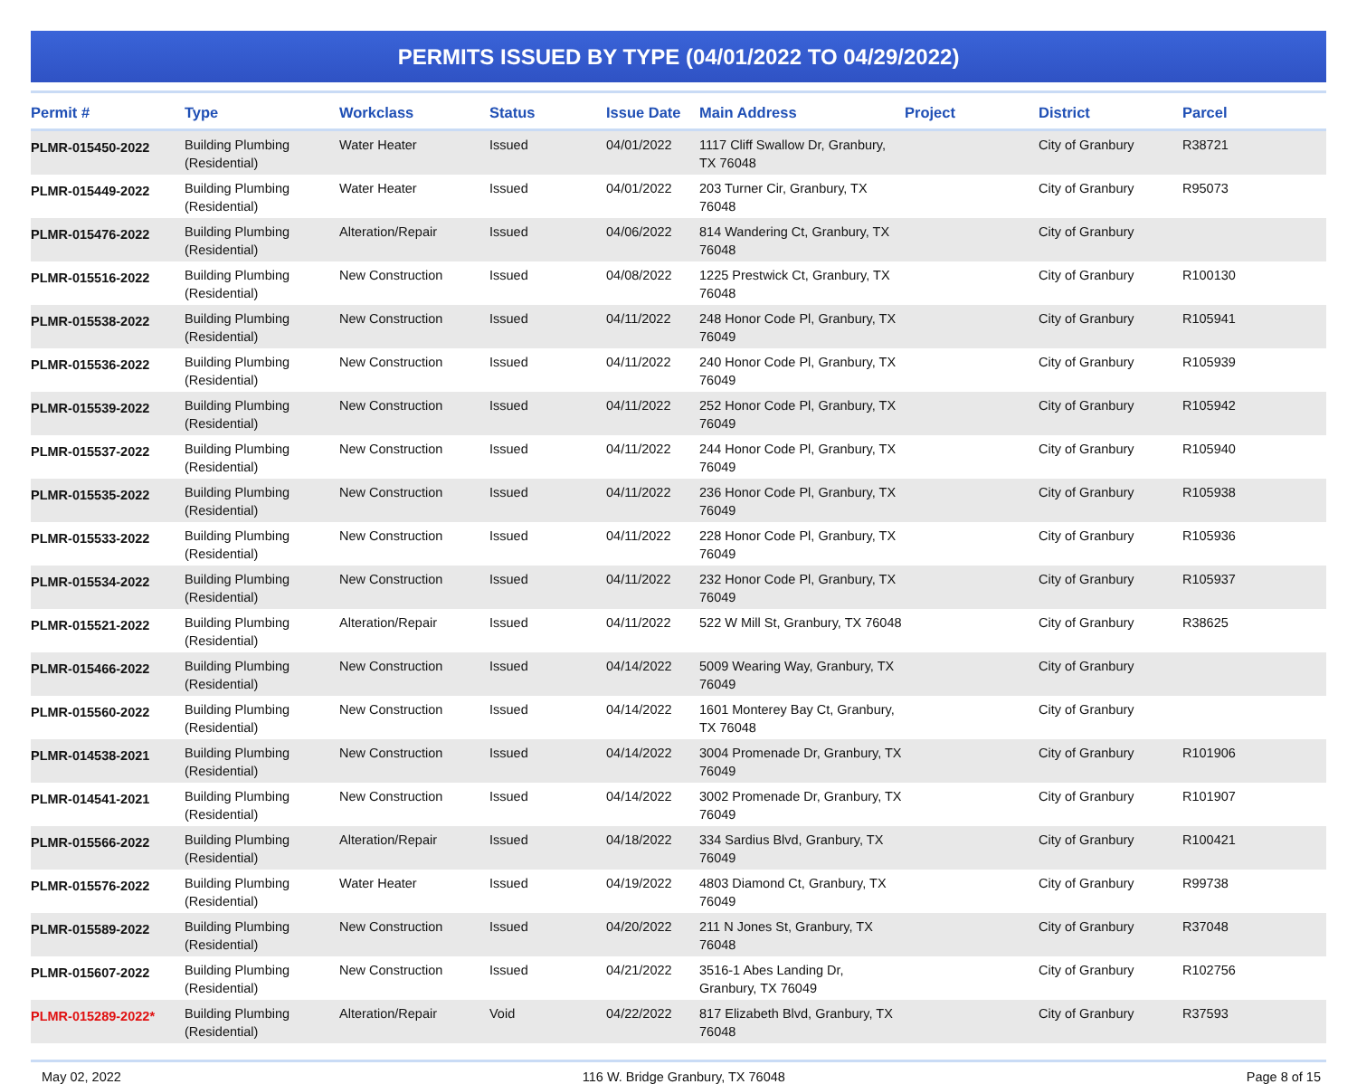PERMITS ISSUED BY TYPE (04/01/2022 TO 04/29/2022)
| Permit # | Type | Workclass | Status | Issue Date | Main Address | Project | District | Parcel |
| --- | --- | --- | --- | --- | --- | --- | --- | --- |
| PLMR-015450-2022 | Building Plumbing (Residential) | Water Heater | Issued | 04/01/2022 | 1117 Cliff Swallow Dr, Granbury, TX 76048 | | City of Granbury | R38721 |
| PLMR-015449-2022 | Building Plumbing (Residential) | Water Heater | Issued | 04/01/2022 | 203 Turner Cir, Granbury, TX 76048 | | City of Granbury | R95073 |
| PLMR-015476-2022 | Building Plumbing (Residential) | Alteration/Repair | Issued | 04/06/2022 | 814 Wandering Ct, Granbury, TX 76048 | | City of Granbury | |
| PLMR-015516-2022 | Building Plumbing (Residential) | New Construction | Issued | 04/08/2022 | 1225 Prestwick Ct, Granbury, TX 76048 | | City of Granbury | R100130 |
| PLMR-015538-2022 | Building Plumbing (Residential) | New Construction | Issued | 04/11/2022 | 248 Honor Code Pl, Granbury, TX 76049 | | City of Granbury | R105941 |
| PLMR-015536-2022 | Building Plumbing (Residential) | New Construction | Issued | 04/11/2022 | 240 Honor Code Pl, Granbury, TX 76049 | | City of Granbury | R105939 |
| PLMR-015539-2022 | Building Plumbing (Residential) | New Construction | Issued | 04/11/2022 | 252 Honor Code Pl, Granbury, TX 76049 | | City of Granbury | R105942 |
| PLMR-015537-2022 | Building Plumbing (Residential) | New Construction | Issued | 04/11/2022 | 244 Honor Code Pl, Granbury, TX 76049 | | City of Granbury | R105940 |
| PLMR-015535-2022 | Building Plumbing (Residential) | New Construction | Issued | 04/11/2022 | 236 Honor Code Pl, Granbury, TX 76049 | | City of Granbury | R105938 |
| PLMR-015533-2022 | Building Plumbing (Residential) | New Construction | Issued | 04/11/2022 | 228 Honor Code Pl, Granbury, TX 76049 | | City of Granbury | R105936 |
| PLMR-015534-2022 | Building Plumbing (Residential) | New Construction | Issued | 04/11/2022 | 232 Honor Code Pl, Granbury, TX 76049 | | City of Granbury | R105937 |
| PLMR-015521-2022 | Building Plumbing (Residential) | Alteration/Repair | Issued | 04/11/2022 | 522 W Mill St, Granbury, TX 76048 | | City of Granbury | R38625 |
| PLMR-015466-2022 | Building Plumbing (Residential) | New Construction | Issued | 04/14/2022 | 5009 Wearing Way, Granbury, TX 76049 | | City of Granbury | |
| PLMR-015560-2022 | Building Plumbing (Residential) | New Construction | Issued | 04/14/2022 | 1601 Monterey Bay Ct, Granbury, TX 76048 | | City of Granbury | |
| PLMR-014538-2021 | Building Plumbing (Residential) | New Construction | Issued | 04/14/2022 | 3004 Promenade Dr, Granbury, TX 76049 | | City of Granbury | R101906 |
| PLMR-014541-2021 | Building Plumbing (Residential) | New Construction | Issued | 04/14/2022 | 3002 Promenade Dr, Granbury, TX 76049 | | City of Granbury | R101907 |
| PLMR-015566-2022 | Building Plumbing (Residential) | Alteration/Repair | Issued | 04/18/2022 | 334 Sardius Blvd, Granbury, TX 76049 | | City of Granbury | R100421 |
| PLMR-015576-2022 | Building Plumbing (Residential) | Water Heater | Issued | 04/19/2022 | 4803 Diamond Ct, Granbury, TX 76049 | | City of Granbury | R99738 |
| PLMR-015589-2022 | Building Plumbing (Residential) | New Construction | Issued | 04/20/2022 | 211 N Jones St, Granbury, TX 76048 | | City of Granbury | R37048 |
| PLMR-015607-2022 | Building Plumbing (Residential) | New Construction | Issued | 04/21/2022 | 3516-1 Abes Landing Dr, Granbury, TX 76049 | | City of Granbury | R102756 |
| PLMR-015289-2022* | Building Plumbing (Residential) | Alteration/Repair | Void | 04/22/2022 | 817 Elizabeth Blvd, Granbury, TX 76048 | | City of Granbury | R37593 |
May 02, 2022 116 W. Bridge Granbury, TX 76048 Page 8 of 15